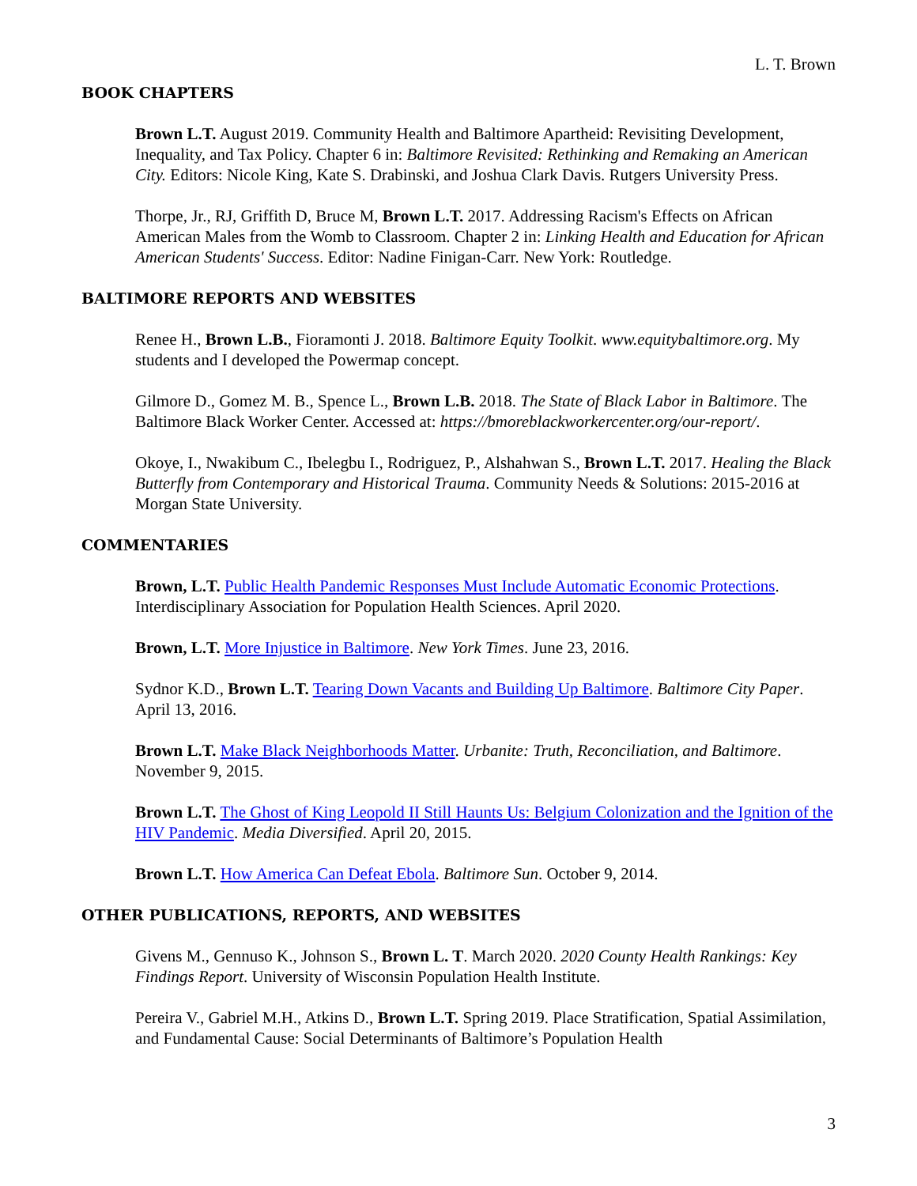L. T. Brown
BOOK CHAPTERS
Brown L.T. August 2019. Community Health and Baltimore Apartheid: Revisiting Development, Inequality, and Tax Policy. Chapter 6 in: Baltimore Revisited: Rethinking and Remaking an American City. Editors: Nicole King, Kate S. Drabinski, and Joshua Clark Davis. Rutgers University Press.
Thorpe, Jr., RJ, Griffith D, Bruce M, Brown L.T. 2017. Addressing Racism's Effects on African American Males from the Womb to Classroom. Chapter 2 in: Linking Health and Education for African American Students' Success. Editor: Nadine Finigan-Carr. New York: Routledge.
BALTIMORE REPORTS AND WEBSITES
Renee H., Brown L.B., Fioramonti J. 2018. Baltimore Equity Toolkit. www.equitybaltimore.org. My students and I developed the Powermap concept.
Gilmore D., Gomez M. B., Spence L., Brown L.B. 2018. The State of Black Labor in Baltimore. The Baltimore Black Worker Center. Accessed at: https://bmoreblackworkercenter.org/our-report/.
Okoye, I., Nwakibum C., Ibelegbu I., Rodriguez, P., Alshahwan S., Brown L.T. 2017. Healing the Black Butterfly from Contemporary and Historical Trauma. Community Needs & Solutions: 2015-2016 at Morgan State University.
COMMENTARIES
Brown, L.T. Public Health Pandemic Responses Must Include Automatic Economic Protections. Interdisciplinary Association for Population Health Sciences. April 2020.
Brown, L.T. More Injustice in Baltimore. New York Times. June 23, 2016.
Sydnor K.D., Brown L.T. Tearing Down Vacants and Building Up Baltimore. Baltimore City Paper. April 13, 2016.
Brown L.T. Make Black Neighborhoods Matter. Urbanite: Truth, Reconciliation, and Baltimore. November 9, 2015.
Brown L.T. The Ghost of King Leopold II Still Haunts Us: Belgium Colonization and the Ignition of the HIV Pandemic. Media Diversified. April 20, 2015.
Brown L.T. How America Can Defeat Ebola. Baltimore Sun. October 9, 2014.
OTHER PUBLICATIONS, REPORTS, AND WEBSITES
Givens M., Gennuso K., Johnson S., Brown L. T. March 2020. 2020 County Health Rankings: Key Findings Report. University of Wisconsin Population Health Institute.
Pereira V., Gabriel M.H., Atkins D., Brown L.T. Spring 2019. Place Stratification, Spatial Assimilation, and Fundamental Cause: Social Determinants of Baltimore’s Population Health
3